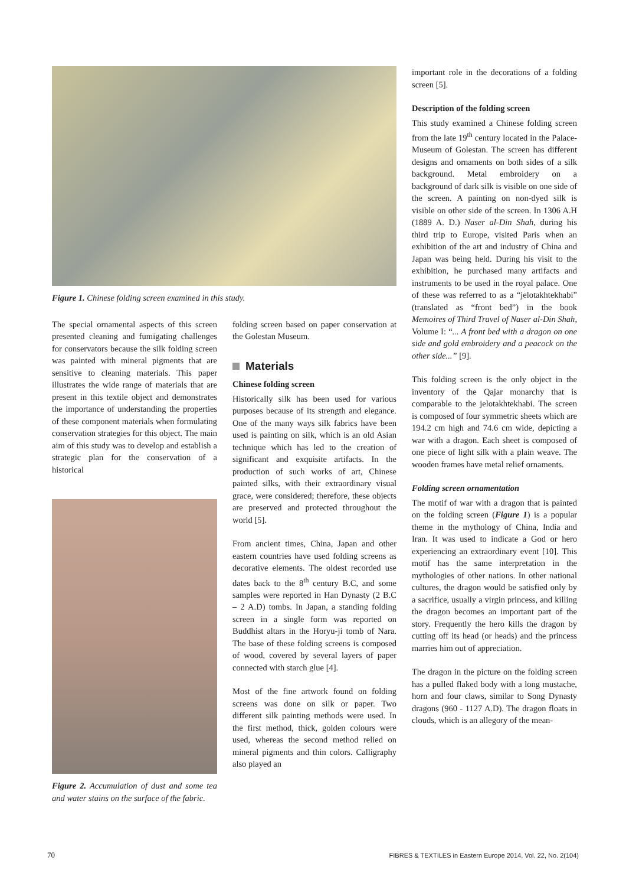Figure 1. Chinese folding screen examined in this study.
The special ornamental aspects of this screen presented cleaning and fumigating challenges for conservators because the silk folding screen was painted with mineral pigments that are sensitive to cleaning materials. This paper illustrates the wide range of materials that are present in this textile object and demonstrates the importance of understanding the properties of these component materials when formulating conservation strategies for this object. The main aim of this study was to develop and establish a strategic plan for the conservation of a historical
Figure 2. Accumulation of dust and some tea and water stains on the surface of the fabric.
folding screen based on paper conservation at the Golestan Museum.
Materials
Chinese folding screen
Historically silk has been used for various purposes because of its strength and elegance. One of the many ways silk fabrics have been used is painting on silk, which is an old Asian technique which has led to the creation of significant and exquisite artifacts. In the production of such works of art, Chinese painted silks, with their extraordinary visual grace, were considered; therefore, these objects are preserved and protected throughout the world [5].
From ancient times, China, Japan and other eastern countries have used folding screens as decorative elements. The oldest recorded use dates back to the 8<sup>th</sup> century B.C, and some samples were reported in Han Dynasty (2 B.C – 2 A.D) tombs. In Japan, a standing folding screen in a single form was reported on Buddhist altars in the Horyu-ji tomb of Nara. The base of these folding screens is composed of wood, covered by several layers of paper connected with starch glue [4].
Most of the fine artwork found on folding screens was done on silk or paper. Two different silk painting methods were used. In the first method, thick, golden colours were used, whereas the second method relied on mineral pigments and thin colors. Calligraphy also played an
important role in the decorations of a folding screen [5].
Description of the folding screen
This study examined a Chinese folding screen from the late 19<sup>th</sup> century located in the Palace-Museum of Golestan. The screen has different designs and ornaments on both sides of a silk background. Metal embroidery on a background of dark silk is visible on one side of the screen. A painting on non-dyed silk is visible on other side of the screen. In 1306 A.H (1889 A. D.) Naser al-Din Shah, during his third trip to Europe, visited Paris when an exhibition of the art and industry of China and Japan was being held. During his visit to the exhibition, he purchased many artifacts and instruments to be used in the royal palace. One of these was referred to as a “jelotakhtekhabi” (translated as “front bed”) in the book Memoires of Third Travel of Naser al-Din Shah, Volume I: “... A front bed with a dragon on one side and gold embroidery and a peacock on the other side...” [9].
This folding screen is the only object in the inventory of the Qajar monarchy that is comparable to the jelotakhtekhabi. The screen is composed of four symmetric sheets which are 194.2 cm high and 74.6 cm wide, depicting a war with a dragon. Each sheet is composed of one piece of light silk with a plain weave. The wooden frames have metal relief ornaments.
Folding screen ornamentation
The motif of war with a dragon that is painted on the folding screen (Figure 1) is a popular theme in the mythology of China, India and Iran. It was used to indicate a God or hero experiencing an extraordinary event [10]. This motif has the same interpretation in the mythologies of other nations. In other national cultures, the dragon would be satisfied only by a sacrifice, usually a virgin princess, and killing the dragon becomes an important part of the story. Frequently the hero kills the dragon by cutting off its head (or heads) and the princess marries him out of appreciation.
The dragon in the picture on the folding screen has a pulled flaked body with a long mustache, horn and four claws, similar to Song Dynasty dragons (960 - 1127 A.D). The dragon floats in clouds, which is an allegory of the mean-
70 FIBRES & TEXTILES in Eastern Europe 2014, Vol. 22, No. 2(104)